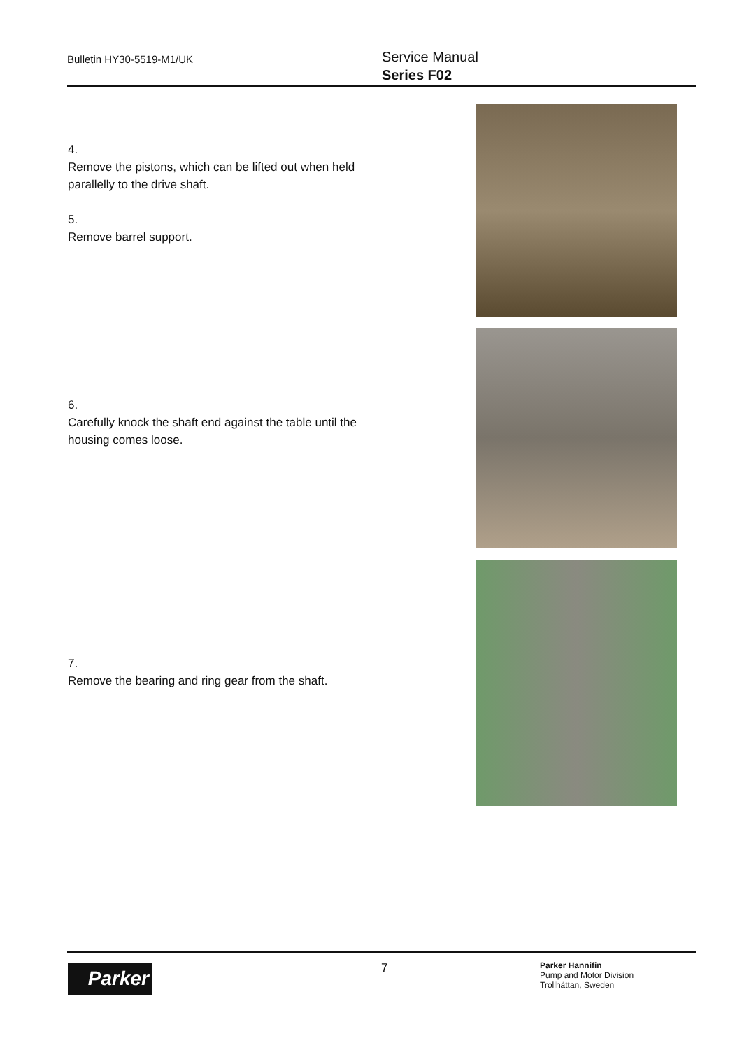Bulletin HY30-5519-M1/UK
Service Manual
Series F02
4.
Remove the pistons, which can be lifted out when held parallelly to the drive shaft.
5.
Remove barrel support.
6.
Carefully knock the shaft end against the table until the housing comes loose.
7.
Remove the bearing and ring gear from the shaft.
Parker 7
Parker Hannifin
Pump and Motor Division
Trollhättan, Sweden